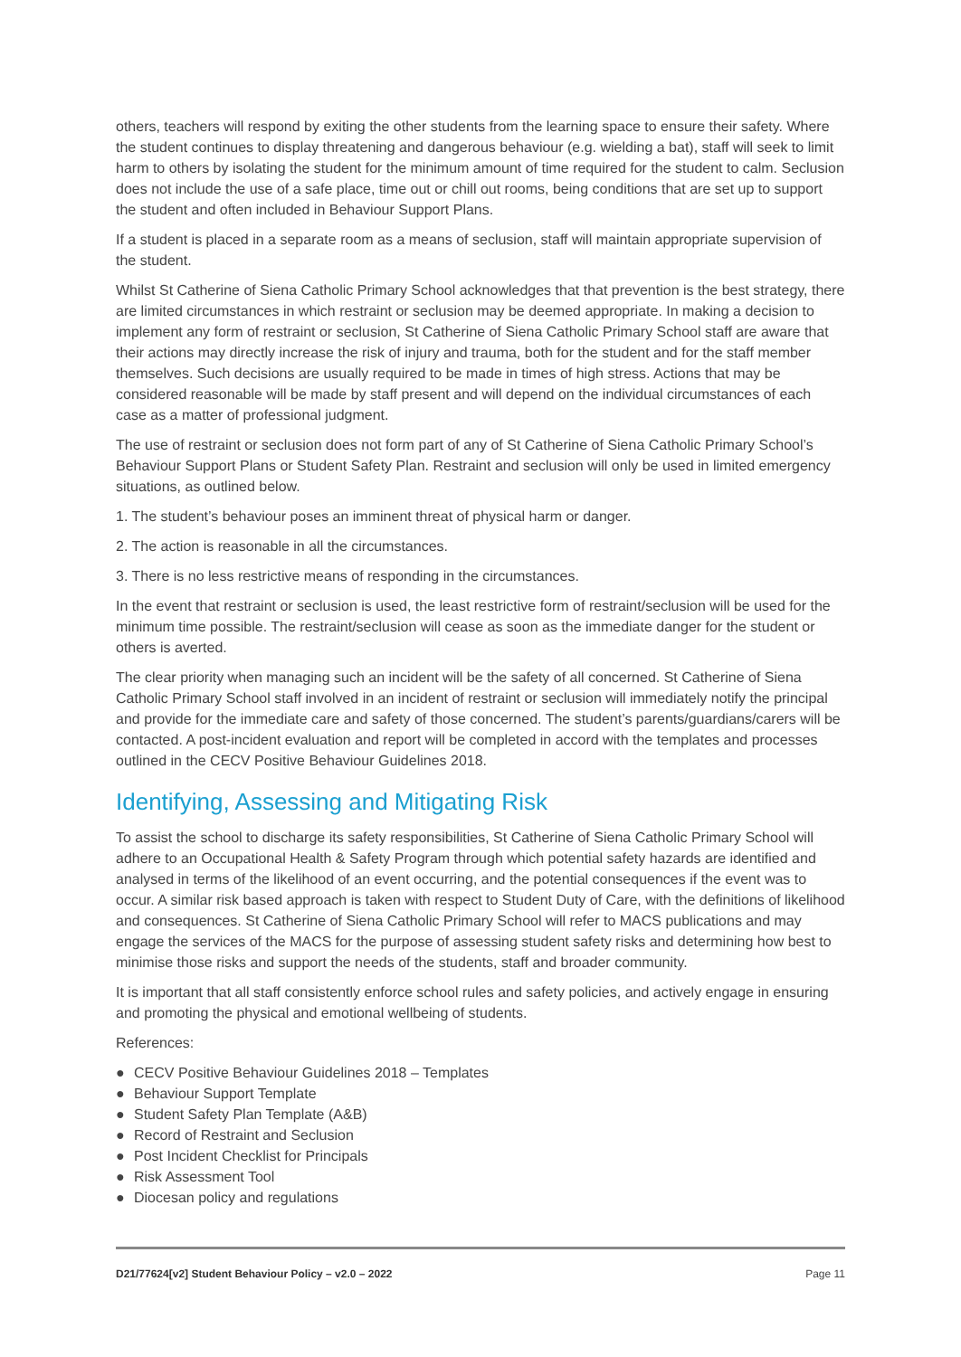others, teachers will respond by exiting the other students from the learning space to ensure their safety. Where the student continues to display threatening and dangerous behaviour (e.g. wielding a bat), staff will seek to limit harm to others by isolating the student for the minimum amount of time required for the student to calm. Seclusion does not include the use of a safe place, time out or chill out rooms, being conditions that are set up to support the student and often included in Behaviour Support Plans.
If a student is placed in a separate room as a means of seclusion, staff will maintain appropriate supervision of the student.
Whilst St Catherine of Siena Catholic Primary School acknowledges that that prevention is the best strategy, there are limited circumstances in which restraint or seclusion may be deemed appropriate. In making a decision to implement any form of restraint or seclusion, St Catherine of Siena Catholic Primary School staff are aware that their actions may directly increase the risk of injury and trauma, both for the student and for the staff member themselves. Such decisions are usually required to be made in times of high stress. Actions that may be considered reasonable will be made by staff present and will depend on the individual circumstances of each case as a matter of professional judgment.
The use of restraint or seclusion does not form part of any of St Catherine of Siena Catholic Primary School’s Behaviour Support Plans or Student Safety Plan. Restraint and seclusion will only be used in limited emergency situations, as outlined below.
1. The student’s behaviour poses an imminent threat of physical harm or danger.
2. The action is reasonable in all the circumstances.
3. There is no less restrictive means of responding in the circumstances.
In the event that restraint or seclusion is used, the least restrictive form of restraint/seclusion will be used for the minimum time possible. The restraint/seclusion will cease as soon as the immediate danger for the student or others is averted.
The clear priority when managing such an incident will be the safety of all concerned. St Catherine of Siena Catholic Primary School staff involved in an incident of restraint or seclusion will immediately notify the principal and provide for the immediate care and safety of those concerned. The student’s parents/guardians/carers will be contacted. A post-incident evaluation and report will be completed in accord with the templates and processes outlined in the CECV Positive Behaviour Guidelines 2018.
Identifying, Assessing and Mitigating Risk
To assist the school to discharge its safety responsibilities, St Catherine of Siena Catholic Primary School will adhere to an Occupational Health & Safety Program through which potential safety hazards are identified and analysed in terms of the likelihood of an event occurring, and the potential consequences if the event was to occur. A similar risk based approach is taken with respect to Student Duty of Care, with the definitions of likelihood and consequences. St Catherine of Siena Catholic Primary School will refer to MACS publications and may engage the services of the MACS for the purpose of assessing student safety risks and determining how best to minimise those risks and support the needs of the students, staff and broader community.
It is important that all staff consistently enforce school rules and safety policies, and actively engage in ensuring and promoting the physical and emotional wellbeing of students.
References:
● CECV Positive Behaviour Guidelines 2018 – Templates
● Behaviour Support Template
● Student Safety Plan Template (A&B)
● Record of Restraint and Seclusion
● Post Incident Checklist for Principals
● Risk Assessment Tool
● Diocesan policy and regulations
D21/77624[v2] Student Behaviour Policy – v2.0 – 2022 Page 11